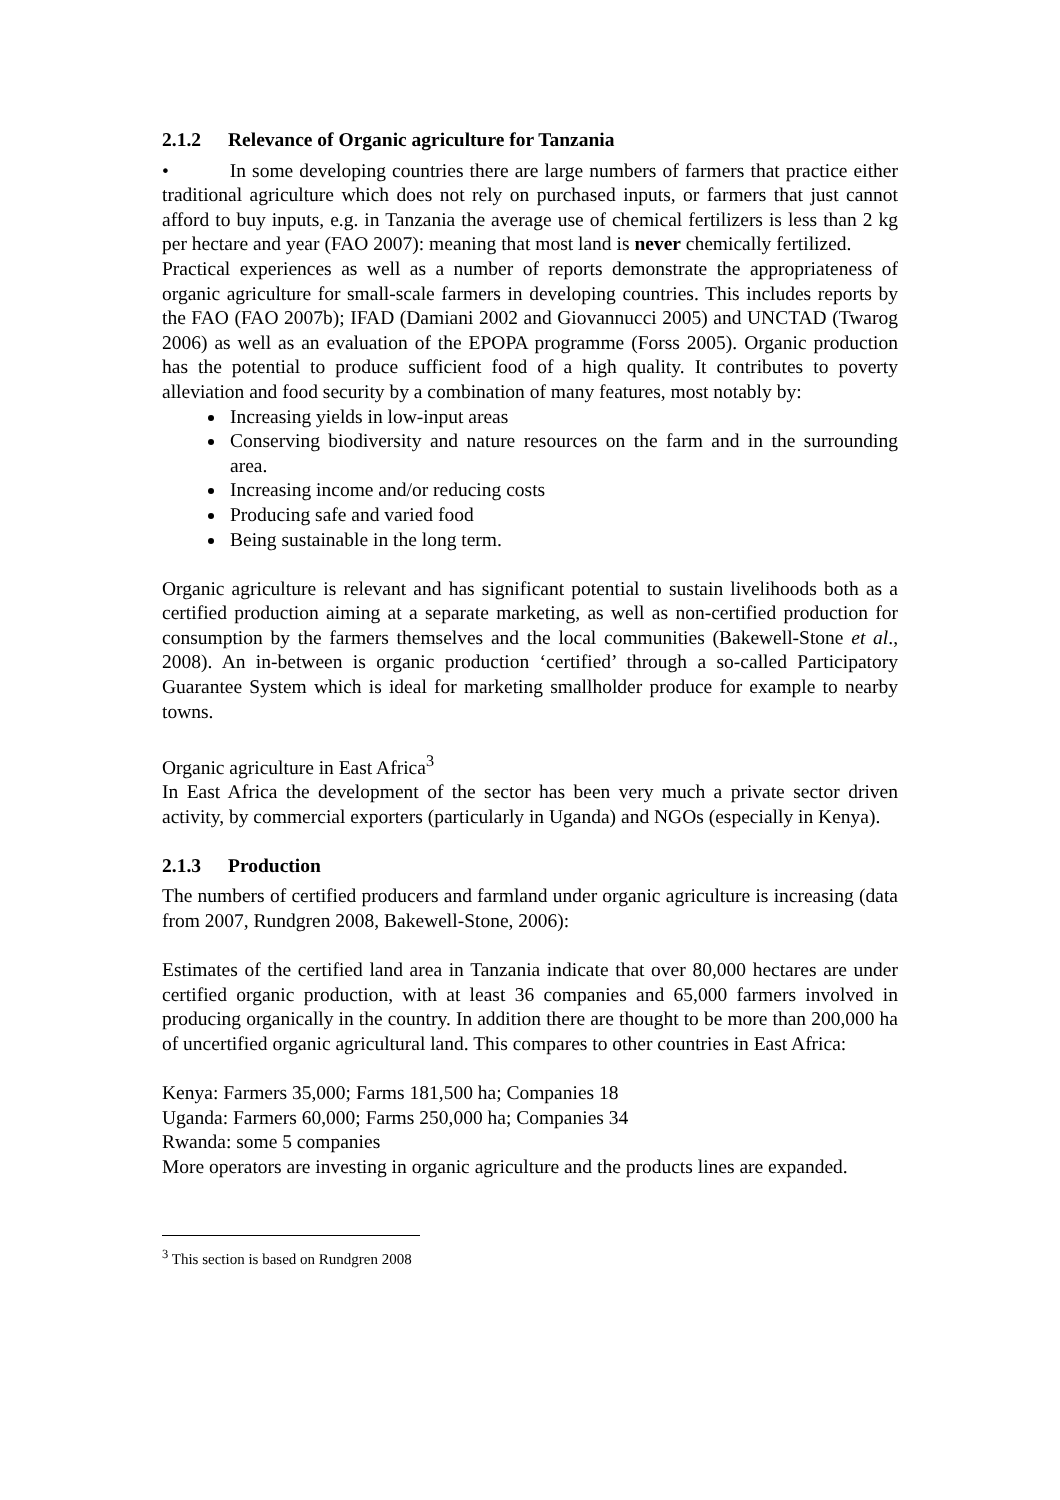2.1.2 Relevance of Organic agriculture for Tanzania
• In some developing countries there are large numbers of farmers that practice either traditional agriculture which does not rely on purchased inputs, or farmers that just cannot afford to buy inputs, e.g. in Tanzania the average use of chemical fertilizers is less than 2 kg per hectare and year (FAO 2007): meaning that most land is never chemically fertilized.
Practical experiences as well as a number of reports demonstrate the appropriateness of organic agriculture for small-scale farmers in developing countries. This includes reports by the FAO (FAO 2007b); IFAD (Damiani 2002 and Giovannucci 2005) and UNCTAD (Twarog 2006) as well as an evaluation of the EPOPA programme (Forss 2005). Organic production has the potential to produce sufficient food of a high quality. It contributes to poverty alleviation and food security by a combination of many features, most notably by:
Increasing yields in low-input areas
Conserving biodiversity and nature resources on the farm and in the surrounding area.
Increasing income and/or reducing costs
Producing safe and varied food
Being sustainable in the long term.
Organic agriculture is relevant and has significant potential to sustain livelihoods both as a certified production aiming at a separate marketing, as well as non-certified production for consumption by the farmers themselves and the local communities (Bakewell-Stone et al., 2008). An in-between is organic production ‘certified’ through a so-called Participatory Guarantee System which is ideal for marketing smallholder produce for example to nearby towns.
Organic agriculture in East Africa<sup>3</sup>
In East Africa the development of the sector has been very much a private sector driven activity, by commercial exporters (particularly in Uganda) and NGOs (especially in Kenya).
2.1.3 Production
The numbers of certified producers and farmland under organic agriculture is increasing (data from 2007, Rundgren 2008, Bakewell-Stone, 2006):
Estimates of the certified land area in Tanzania indicate that over 80,000 hectares are under certified organic production, with at least 36 companies and 65,000 farmers involved in producing organically in the country. In addition there are thought to be more than 200,000 ha of uncertified organic agricultural land. This compares to other countries in East Africa:
Kenya: Farmers 35,000; Farms 181,500 ha; Companies 18
Uganda: Farmers 60,000; Farms 250,000 ha; Companies 34
Rwanda: some 5 companies
More operators are investing in organic agriculture and the products lines are expanded.
<sup>3</sup> This section is based on Rundgren 2008